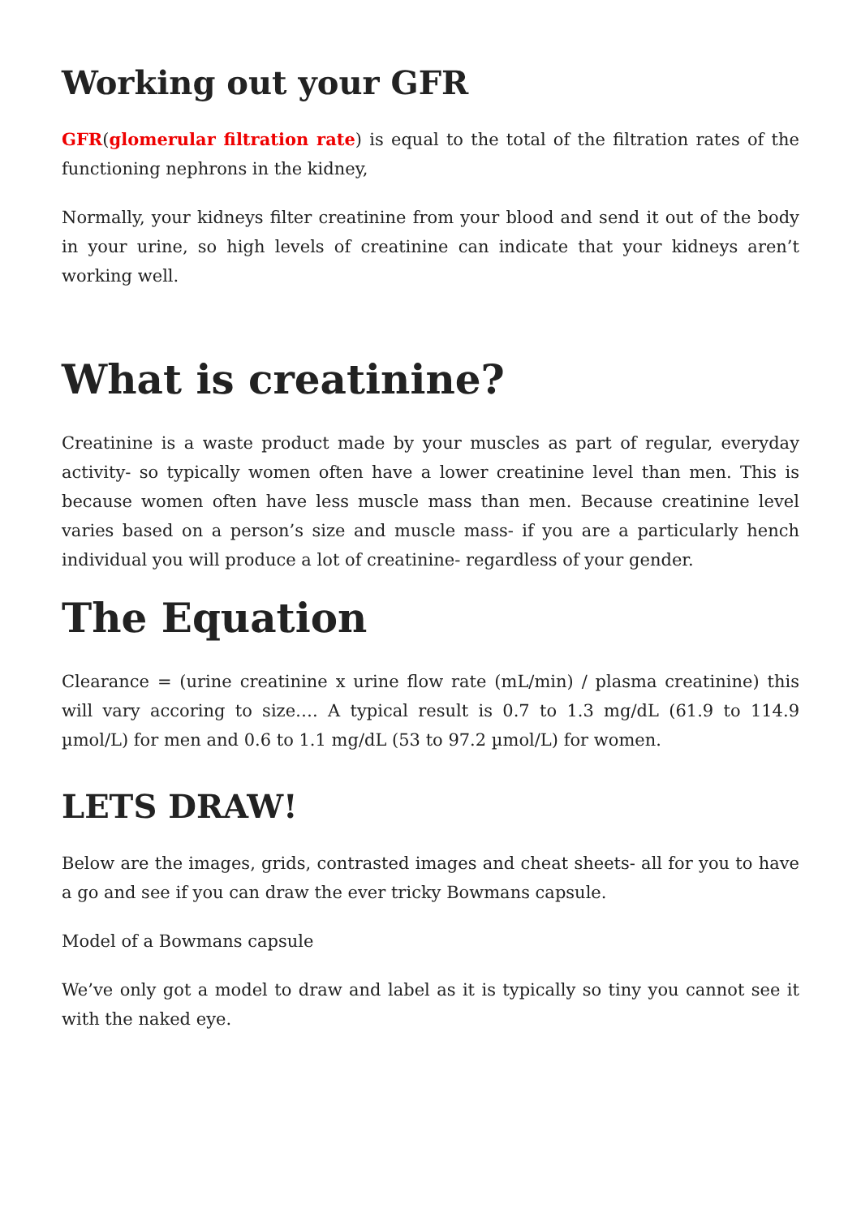Working out your GFR
GFR(glomerular filtration rate) is equal to the total of the filtration rates of the functioning nephrons in the kidney,
Normally, your kidneys filter creatinine from your blood and send it out of the body in your urine, so high levels of creatinine can indicate that your kidneys aren’t working well.
What is creatinine?
Creatinine is a waste product made by your muscles as part of regular, everyday activity- so typically women often have a lower creatinine level than men. This is because women often have less muscle mass than men. Because creatinine level varies based on a person’s size and muscle mass- if you are a particularly hench individual you will produce a lot of creatinine- regardless of your gender.
The Equation
Clearance = (urine creatinine x urine flow rate (mL/min) / plasma creatinine) this will vary accoring to size…. A typical result is 0.7 to 1.3 mg/dL (61.9 to 114.9 µmol/L) for men and 0.6 to 1.1 mg/dL (53 to 97.2 µmol/L) for women.
LETS DRAW!
Below are the images, grids, contrasted images and cheat sheets- all for you to have a go and see if you can draw the ever tricky Bowmans capsule.
Model of a Bowmans capsule
We’ve only got a model to draw and label as it is typically so tiny you cannot see it with the naked eye.